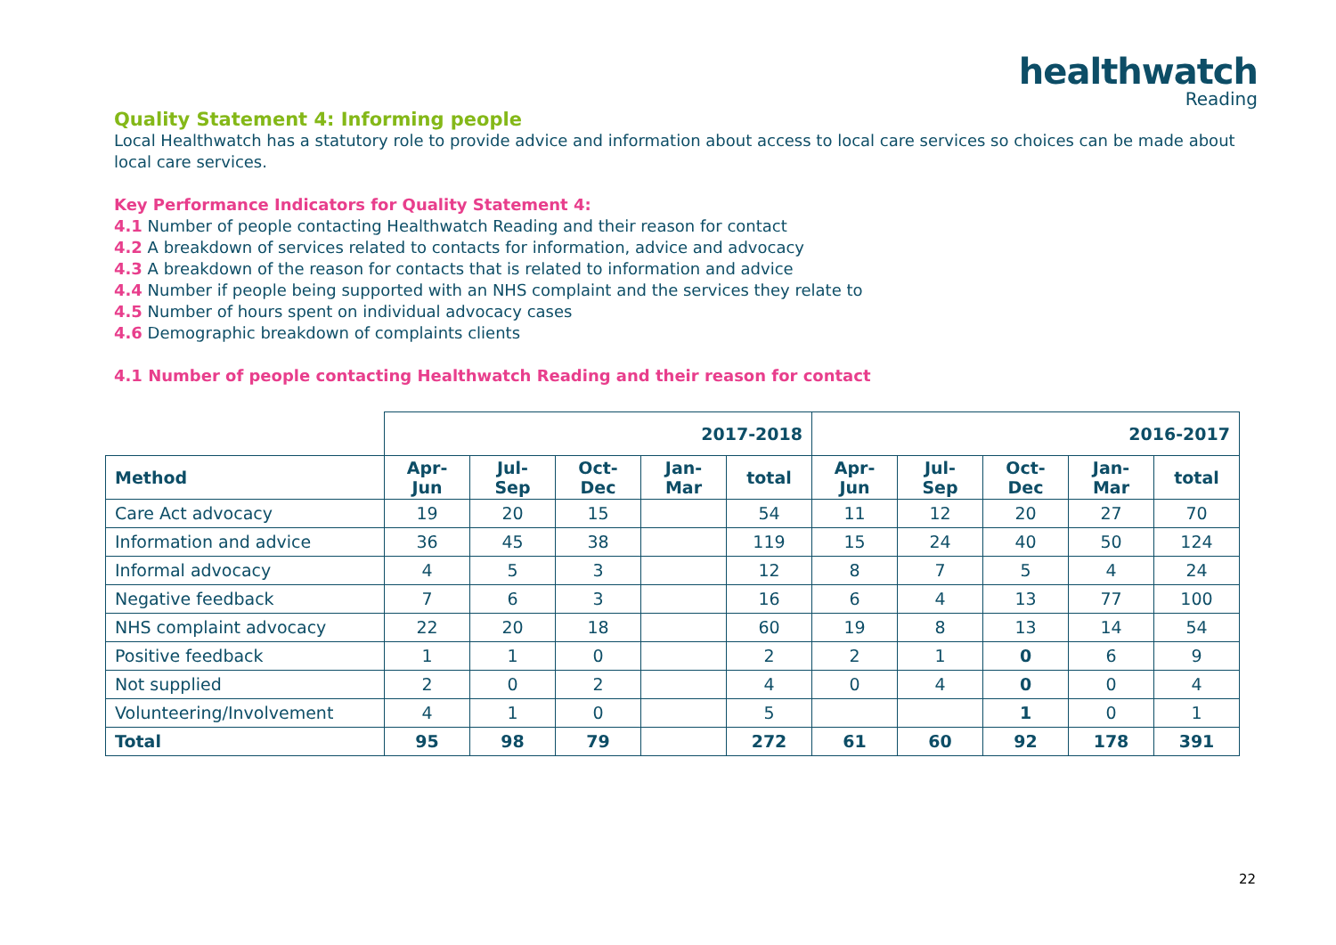healthwatch
Reading
Quality Statement 4: Informing people
Local Healthwatch has a statutory role to provide advice and information about access to local care services so choices can be made about local care services.
Key Performance Indicators for Quality Statement 4:
4.1 Number of people contacting Healthwatch Reading and their reason for contact
4.2 A breakdown of services related to contacts for information, advice and advocacy
4.3 A breakdown of the reason for contacts that is related to information and advice
4.4 Number if people being supported with an NHS complaint and the services they relate to
4.5 Number of hours spent on individual advocacy cases
4.6 Demographic breakdown of complaints clients
4.1 Number of people contacting Healthwatch Reading and their reason for contact
| | 2017-2018 | | | | | 2016-2017 | | | | |
| --- | --- | --- | --- | --- | --- | --- | --- | --- | --- | --- |
| Method | Apr- Jun | Jul-Sep | Oct- Dec | Jan- Mar | total | Apr- Jun | Jul-Sep | Oct- Dec | Jan- Mar | total |
| Care Act advocacy | 19 | 20 | 15 | | 54 | 11 | 12 | 20 | 27 | 70 |
| Information and advice | 36 | 45 | 38 | | 119 | 15 | 24 | 40 | 50 | 124 |
| Informal advocacy | 4 | 5 | 3 | | 12 | 8 | 7 | 5 | 4 | 24 |
| Negative feedback | 7 | 6 | 3 | | 16 | 6 | 4 | 13 | 77 | 100 |
| NHS complaint advocacy | 22 | 20 | 18 | | 60 | 19 | 8 | 13 | 14 | 54 |
| Positive feedback | 1 | 1 | 0 | | 2 | 2 | 1 | 0 | 6 | 9 |
| Not supplied | 2 | 0 | 2 | | 4 | 0 | 4 | 0 | 0 | 4 |
| Volunteering/Involvement | 4 | 1 | 0 | | 5 | | | 1 | 0 | 1 |
| Total | 95 | 98 | 79 | | 272 | 61 | 60 | 92 | 178 | 391 |
22